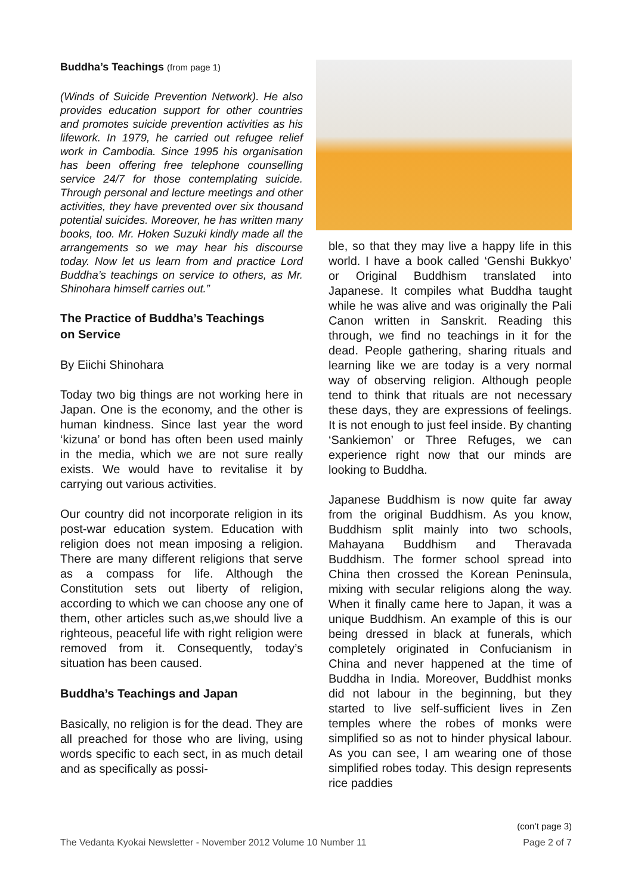Buddha’s Teachings (from page 1)
(Winds of Suicide Prevention Network). He also provides education support for other countries and promotes suicide prevention activities as his lifework. In 1979, he carried out refugee relief work in Cambodia. Since 1995 his organisation has been offering free telephone counselling service 24/7 for those contemplating suicide. Through personal and lecture meetings and other activities, they have prevented over six thousand potential suicides. Moreover, he has written many books, too. Mr. Hoken Suzuki kindly made all the arrangements so we may hear his discourse today. Now let us learn from and practice Lord Buddha’s teachings on service to others, as Mr. Shinohara himself carries out.”
The Practice of Buddha’s Teachings
on Service
By Eiichi Shinohara
Today two big things are not working here in Japan. One is the economy, and the other is human kindness. Since last year the word ‘kizuna’ or bond has often been used mainly in the media, which we are not sure really exists. We would have to revitalise it by carrying out various activities.
Our country did not incorporate religion in its post-war education system. Education with religion does not mean imposing a religion. There are many different religions that serve as a compass for life. Although the Constitution sets out liberty of religion, according to which we can choose any one of them, other articles such as,we should live a righteous, peaceful life with right religion were removed from it. Consequently, today’s situation has been caused.
Buddha’s Teachings and Japan
Basically, no religion is for the dead. They are all preached for those who are living, using words specific to each sect, in as much detail and as specifically as possi-
ble, so that they may live a happy life in this world. I have a book called ‘Genshi Bukkyo’ or Original Buddhism translated into Japanese. It compiles what Buddha taught while he was alive and was originally the Pali Canon written in Sanskrit. Reading this through, we find no teachings in it for the dead. People gathering, sharing rituals and learning like we are today is a very normal way of observing religion. Although people tend to think that rituals are not necessary these days, they are expressions of feelings. It is not enough to just feel inside. By chanting ‘Sankiemon’ or Three Refuges, we can experience right now that our minds are looking to Buddha.
Japanese Buddhism is now quite far away from the original Buddhism. As you know, Buddhism split mainly into two schools, Mahayana Buddhism and Theravada Buddhism. The former school spread into China then crossed the Korean Peninsula, mixing with secular religions along the way. When it finally came here to Japan, it was a unique Buddhism. An example of this is our being dressed in black at funerals, which completely originated in Confucianism in China and never happened at the time of Buddha in India. Moreover, Buddhist monks did not labour in the beginning, but they started to live self-sufficient lives in Zen temples where the robes of monks were simplified so as not to hinder physical labour. As you can see, I am wearing one of those simplified robes today. This design represents rice paddies
(con’t page 3)
The Vedanta Kyokai Newsletter - November 2012 Volume 10 Number 11 Page 2 of 7